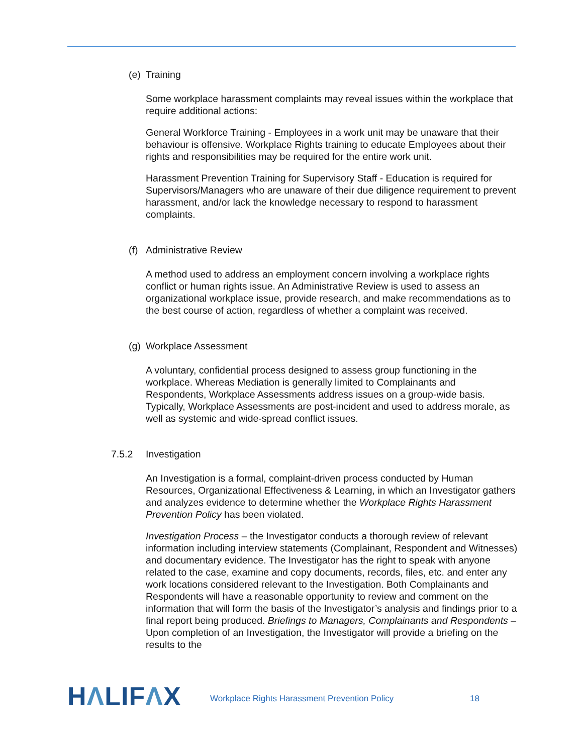(e) Training
Some workplace harassment complaints may reveal issues within the workplace that require additional actions:
General Workforce Training - Employees in a work unit may be unaware that their behaviour is offensive. Workplace Rights training to educate Employees about their rights and responsibilities may be required for the entire work unit.
Harassment Prevention Training for Supervisory Staff - Education is required for Supervisors/Managers who are unaware of their due diligence requirement to prevent harassment, and/or lack the knowledge necessary to respond to harassment complaints.
(f) Administrative Review
A method used to address an employment concern involving a workplace rights conflict or human rights issue. An Administrative Review is used to assess an organizational workplace issue, provide research, and make recommendations as to the best course of action, regardless of whether a complaint was received.
(g) Workplace Assessment
A voluntary, confidential process designed to assess group functioning in the workplace. Whereas Mediation is generally limited to Complainants and Respondents, Workplace Assessments address issues on a group-wide basis. Typically, Workplace Assessments are post-incident and used to address morale, as well as systemic and wide-spread conflict issues.
7.5.2 Investigation
An Investigation is a formal, complaint-driven process conducted by Human Resources, Organizational Effectiveness & Learning, in which an Investigator gathers and analyzes evidence to determine whether the Workplace Rights Harassment Prevention Policy has been violated.
Investigation Process – the Investigator conducts a thorough review of relevant information including interview statements (Complainant, Respondent and Witnesses) and documentary evidence. The Investigator has the right to speak with anyone related to the case, examine and copy documents, records, files, etc. and enter any work locations considered relevant to the Investigation. Both Complainants and Respondents will have a reasonable opportunity to review and comment on the information that will form the basis of the Investigator’s analysis and findings prior to a final report being produced. Briefings to Managers, Complainants and Respondents – Upon completion of an Investigation, the Investigator will provide a briefing on the results to the
HΛLIFΛX
Workplace Rights Harassment Prevention Policy 18